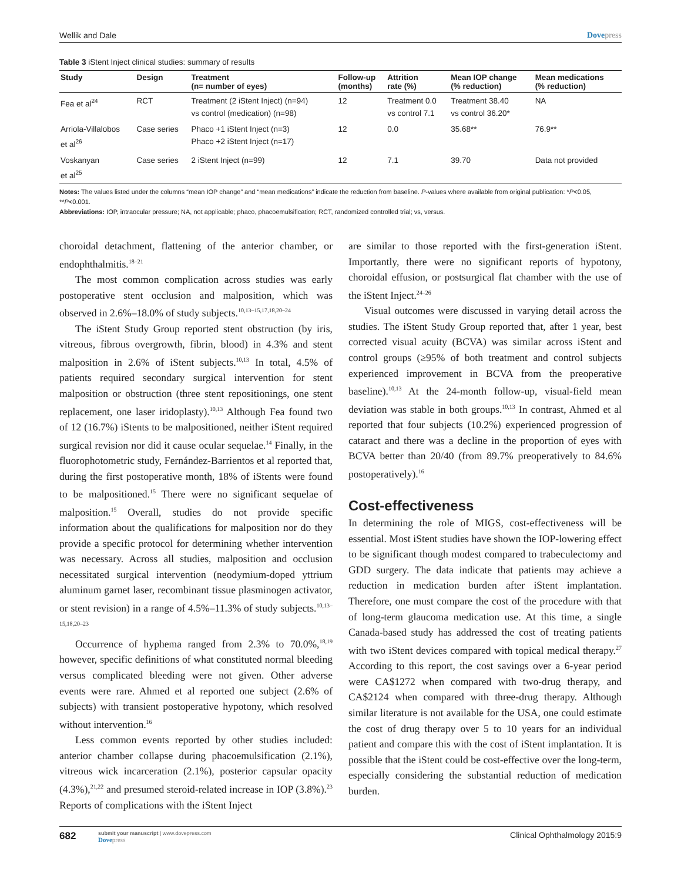Wellik and Dale Dovepress
Table 3 iStent Inject clinical studies: summary of results
| Study | Design | Treatment (n= number of eyes) | Follow-up (months) | Attrition rate (%) | Mean IOP change (% reduction) | Mean medications (% reduction) |
| --- | --- | --- | --- | --- | --- | --- |
| Fea et al<sup>24</sup> | RCT | Treatment (2 iStent Inject) (n=94) vs control (medication) (n=98) | 12 | Treatment 0.0 vs control 7.1 | Treatment 38.40 vs control 36.20* | NA |
| Arriola-Villalobos et al<sup>26</sup> | Case series | Phaco +1 iStent Inject (n=3) Phaco +2 iStent Inject (n=17) | 12 | 0.0 | 35.68** | 76.9** |
| Voskanyan et al<sup>25</sup> | Case series | 2 iStent Inject (n=99) | 12 | 7.1 | 39.70 | Data not provided |
Notes: The values listed under the columns “mean IOP change” and “mean medications” indicate the reduction from baseline. P-values where available from original publication: *P<0.05, **P<0.001.
Abbreviations: IOP, intraocular pressure; NA, not applicable; phaco, phacoemulsification; RCT, randomized controlled trial; vs, versus.
choroidal detachment, flattening of the anterior chamber, or endophthalmitis.<sup>18–21</sup>
The most common complication across studies was early postoperative stent occlusion and malposition, which was observed in 2.6%–18.0% of study subjects.<sup>10,13–15,17,18,20–24</sup>
The iStent Study Group reported stent obstruction (by iris, vitreous, fibrous overgrowth, fibrin, blood) in 4.3% and stent malposition in 2.6% of iStent subjects.<sup>10,13</sup> In total, 4.5% of patients required secondary surgical intervention for stent malposition or obstruction (three stent repositionings, one stent replacement, one laser iridoplasty).<sup>10,13</sup> Although Fea found two of 12 (16.7%) iStents to be malpositioned, neither iStent required surgical revision nor did it cause ocular sequelae.<sup>14</sup> Finally, in the fluorophotometric study, Fernández-Barrientos et al reported that, during the first postoperative month, 18% of iStents were found to be malpositioned.<sup>15</sup> There were no significant sequelae of malposition.<sup>15</sup> Overall, studies do not provide specific information about the qualifications for malposition nor do they provide a specific protocol for determining whether intervention was necessary. Across all studies, malposition and occlusion necessitated surgical intervention (neodymium-doped yttrium aluminum garnet laser, recombinant tissue plasminogen activator, or stent revision) in a range of 4.5%–11.3% of study subjects.<sup>10,13–15,18,20–23</sup>
Occurrence of hyphema ranged from 2.3% to 70.0%,<sup>18,19</sup> however, specific definitions of what constituted normal bleeding versus complicated bleeding were not given. Other adverse events were rare. Ahmed et al reported one subject (2.6% of subjects) with transient postoperative hypotony, which resolved without intervention.<sup>16</sup>
Less common events reported by other studies included: anterior chamber collapse during phacoemulsification (2.1%), vitreous wick incarceration (2.1%), posterior capsular opacity (4.3%),<sup>21,22</sup> and presumed steroid-related increase in IOP (3.8%).<sup>23</sup> Reports of complications with the iStent Inject
are similar to those reported with the first-generation iStent. Importantly, there were no significant reports of hypotony, choroidal effusion, or postsurgical flat chamber with the use of the iStent Inject.<sup>24–26</sup>
Visual outcomes were discussed in varying detail across the studies. The iStent Study Group reported that, after 1 year, best corrected visual acuity (BCVA) was similar across iStent and control groups (≥95% of both treatment and control subjects experienced improvement in BCVA from the preoperative baseline).<sup>10,13</sup> At the 24-month follow-up, visual-field mean deviation was stable in both groups.<sup>10,13</sup> In contrast, Ahmed et al reported that four subjects (10.2%) experienced progression of cataract and there was a decline in the proportion of eyes with BCVA better than 20/40 (from 89.7% preoperatively to 84.6% postoperatively).<sup>16</sup>
Cost-effectiveness
In determining the role of MIGS, cost-effectiveness will be essential. Most iStent studies have shown the IOP-lowering effect to be significant though modest compared to trabeculectomy and GDD surgery. The data indicate that patients may achieve a reduction in medication burden after iStent implantation. Therefore, one must compare the cost of the procedure with that of long-term glaucoma medication use. At this time, a single Canada-based study has addressed the cost of treating patients with two iStent devices compared with topical medical therapy.<sup>27</sup> According to this report, the cost savings over a 6-year period were CA$1272 when compared with two-drug therapy, and CA$2124 when compared with three-drug therapy. Although similar literature is not available for the USA, one could estimate the cost of drug therapy over 5 to 10 years for an individual patient and compare this with the cost of iStent implantation. It is possible that the iStent could be cost-effective over the long-term, especially considering the substantial reduction of medication burden.
682
submit your manuscript | www.dovepress.com
Dovepress
Clinical Ophthalmology 2015:9